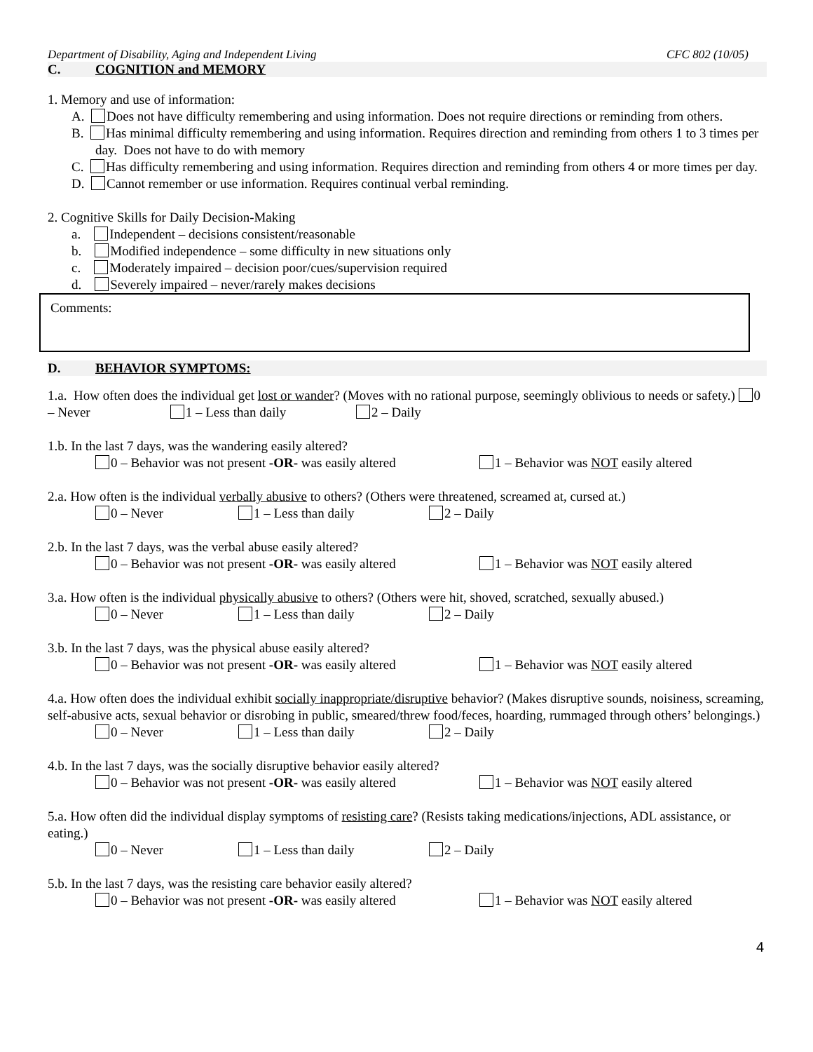Department of Disability, Aging and Independent Living CFC 802 (10/05)
C. COGNITION and MEMORY
1. Memory and use of information:
A. Does not have difficulty remembering and using information. Does not require directions or reminding from others.
B. Has minimal difficulty remembering and using information. Requires direction and reminding from others 1 to 3 times per day. Does not have to do with memory
C. Has difficulty remembering and using information. Requires direction and reminding from others 4 or more times per day.
D. Cannot remember or use information. Requires continual verbal reminding.
2. Cognitive Skills for Daily Decision-Making
a. Independent – decisions consistent/reasonable
b. Modified independence – some difficulty in new situations only
c. Moderately impaired – decision poor/cues/supervision required
d. Severely impaired – never/rarely makes decisions
Comments:
D. BEHAVIOR SYMPTOMS:
1.a. How often does the individual get lost or wander? (Moves with no rational purpose, seemingly oblivious to needs or safety.) 0 – Never 1 – Less than daily 2 – Daily
1.b. In the last 7 days, was the wandering easily altered?
0 – Behavior was not present -OR- was easily altered 1 – Behavior was NOT easily altered
2.a. How often is the individual verbally abusive to others? (Others were threatened, screamed at, cursed at.)
0 – Never 1 – Less than daily 2 – Daily
2.b. In the last 7 days, was the verbal abuse easily altered?
0 – Behavior was not present -OR- was easily altered 1 – Behavior was NOT easily altered
3.a. How often is the individual physically abusive to others? (Others were hit, shoved, scratched, sexually abused.)
0 – Never 1 – Less than daily 2 – Daily
3.b. In the last 7 days, was the physical abuse easily altered?
0 – Behavior was not present -OR- was easily altered 1 – Behavior was NOT easily altered
4.a. How often does the individual exhibit socially inappropriate/disruptive behavior? (Makes disruptive sounds, noisiness, screaming, self-abusive acts, sexual behavior or disrobing in public, smeared/threw food/feces, hoarding, rummaged through others’ belongings.)
0 – Never 1 – Less than daily 2 – Daily
4.b. In the last 7 days, was the socially disruptive behavior easily altered?
0 – Behavior was not present -OR- was easily altered 1 – Behavior was NOT easily altered
5.a. How often did the individual display symptoms of resisting care? (Resists taking medications/injections, ADL assistance, or eating.)
0 – Never 1 – Less than daily 2 – Daily
5.b. In the last 7 days, was the resisting care behavior easily altered?
0 – Behavior was not present -OR- was easily altered 1 – Behavior was NOT easily altered
4